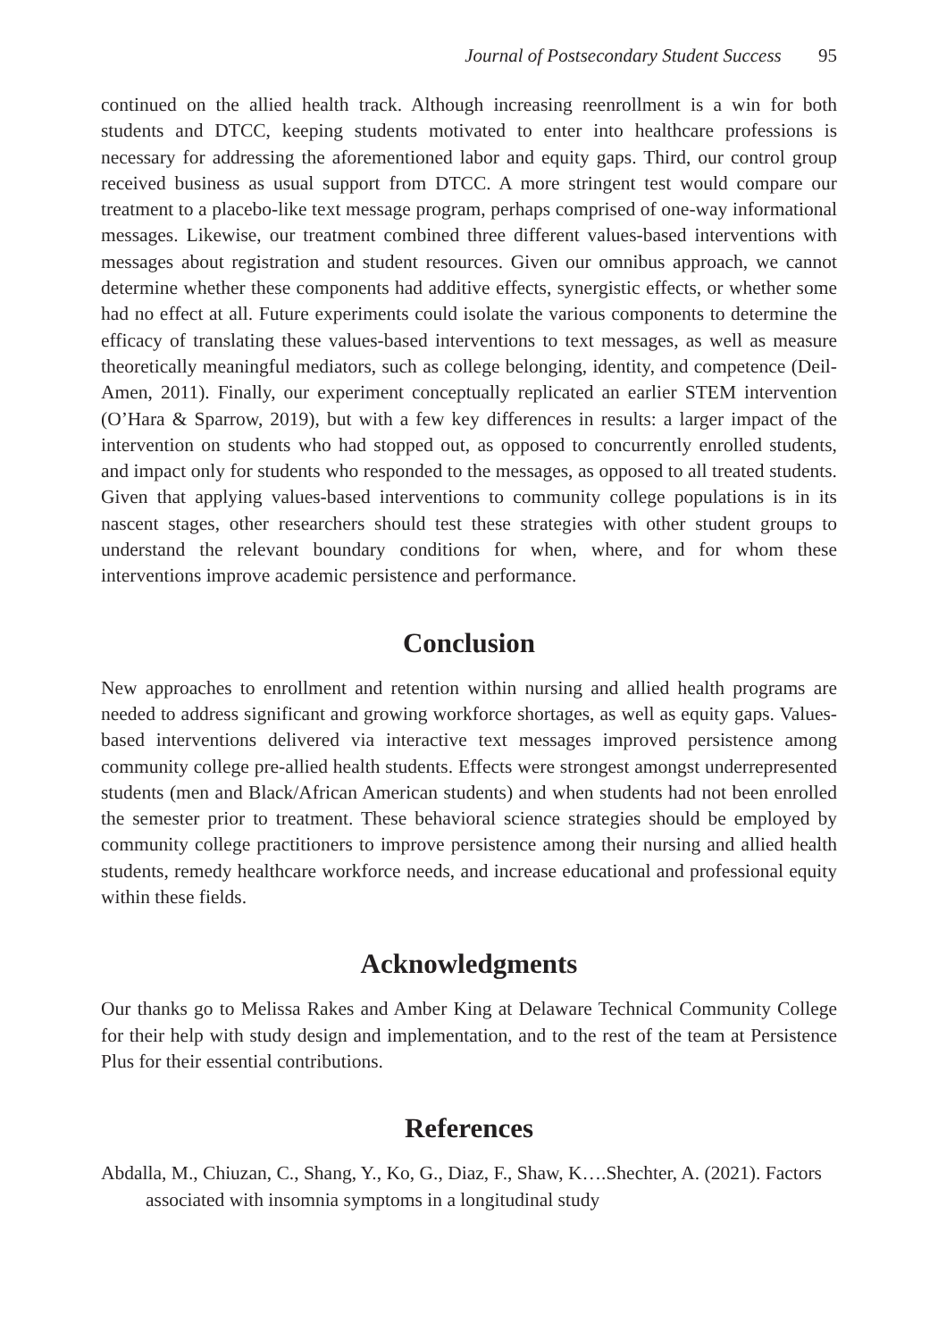Journal of Postsecondary Student Success 95
continued on the allied health track. Although increasing reenrollment is a win for both students and DTCC, keeping students motivated to enter into healthcare professions is necessary for addressing the aforementioned labor and equity gaps. Third, our control group received business as usual support from DTCC. A more stringent test would compare our treatment to a placebo-like text message program, perhaps comprised of one-way informational messages. Likewise, our treatment combined three different values-based interventions with messages about registration and student resources. Given our omnibus approach, we cannot determine whether these components had additive effects, synergistic effects, or whether some had no effect at all. Future experiments could isolate the various components to determine the efficacy of translating these values-based interventions to text messages, as well as measure theoretically meaningful mediators, such as college belonging, identity, and competence (Deil-Amen, 2011). Finally, our experiment conceptually replicated an earlier STEM intervention (O’Hara & Sparrow, 2019), but with a few key differences in results: a larger impact of the intervention on students who had stopped out, as opposed to concurrently enrolled students, and impact only for students who responded to the messages, as opposed to all treated students. Given that applying values-based interventions to community college populations is in its nascent stages, other researchers should test these strategies with other student groups to understand the relevant boundary conditions for when, where, and for whom these interventions improve academic persistence and performance.
Conclusion
New approaches to enrollment and retention within nursing and allied health programs are needed to address significant and growing workforce shortages, as well as equity gaps. Values-based interventions delivered via interactive text messages improved persistence among community college pre-allied health students. Effects were strongest amongst underrepresented students (men and Black/African American students) and when students had not been enrolled the semester prior to treatment. These behavioral science strategies should be employed by community college practitioners to improve persistence among their nursing and allied health students, remedy healthcare workforce needs, and increase educational and professional equity within these fields.
Acknowledgments
Our thanks go to Melissa Rakes and Amber King at Delaware Technical Community College for their help with study design and implementation, and to the rest of the team at Persistence Plus for their essential contributions.
References
Abdalla, M., Chiuzan, C., Shang, Y., Ko, G., Diaz, F., Shaw, K….Shechter, A. (2021). Factors associated with insomnia symptoms in a longitudinal study